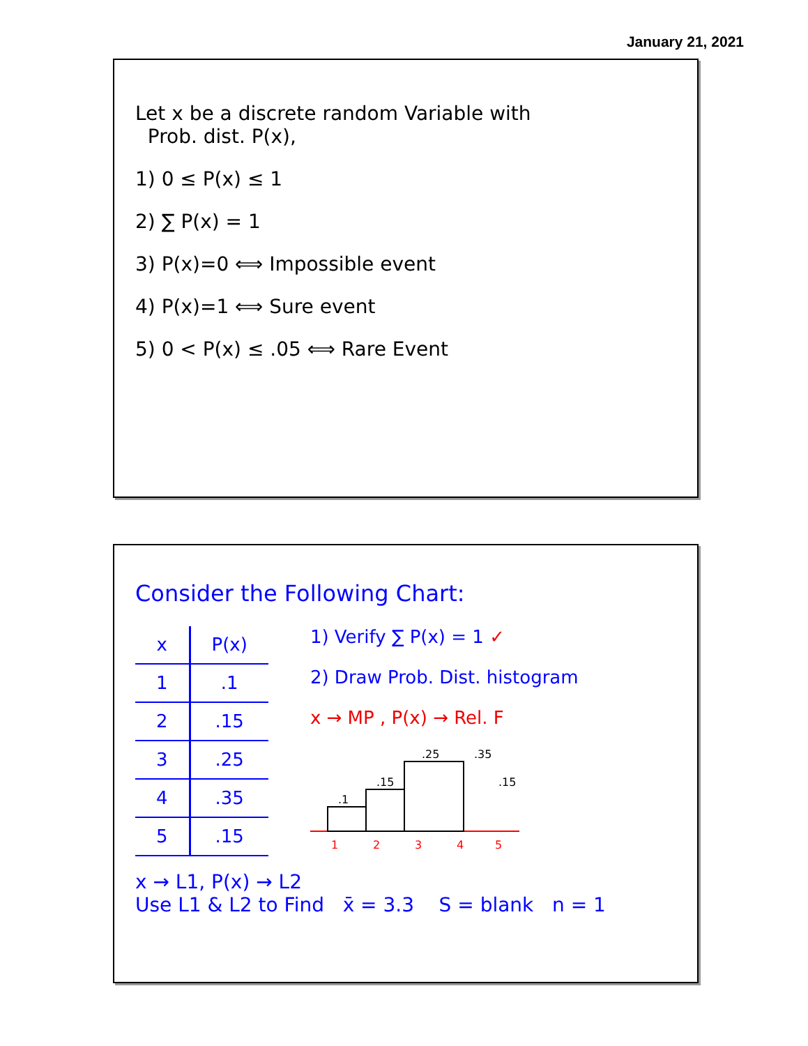January 21, 2021
Let x be a discrete random Variable with
Prob. dist. P(x),
1) 0 ≤ P(x) ≤ 1
2) ∑ P(x) = 1
3) P(x)=0 ⟺ Impossible event
4) P(x)=1 ⟺ Sure event
5) 0 < P(x) ≤ .05 ⟺ Rare Event
Consider the Following Chart:
| x | P(x) |
| --- | --- |
| 1 | .1 |
| 2 | .15 |
| 3 | .25 |
| 4 | .35 |
| 5 | .15 |
1) Verify ∑ P(x) = 1 ✓
2) Draw Prob. Dist. histogram
x → MP , P(x) → Rel. F
.1
.15
.25
1
2
3
4
5
.35
.15
x → L1, P(x) → L2
Use L1 & L2 to Find x̄ = 3.3 S = blank n = 1